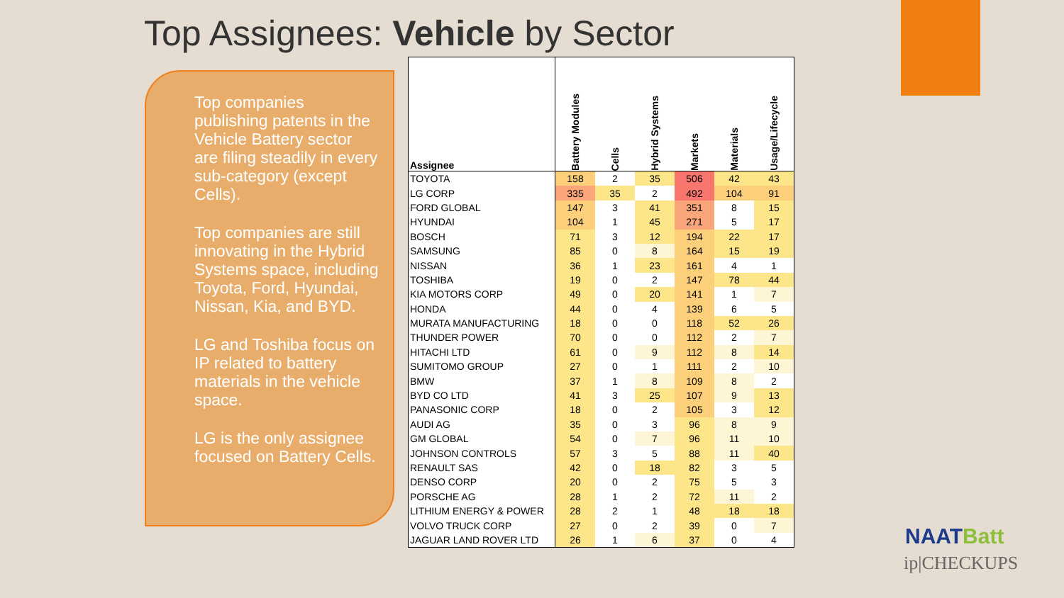Top Assignees: Vehicle by Sector
Top companies publishing patents in the Vehicle Battery sector are filing steadily in every sub-category (except Cells).
Top companies are still innovating in the Hybrid Systems space, including Toyota, Ford, Hyundai, Nissan, Kia, and BYD.
LG and Toshiba focus on IP related to battery materials in the vehicle space.
LG is the only assignee focused on Battery Cells.
| Assignee | Battery Modules | Cells | Hybrid Systems | Markets | Materials | Usage/Lifecycle |
| --- | --- | --- | --- | --- | --- | --- |
| TOYOTA | 158 | 2 | 35 | 506 | 42 | 43 |
| LG CORP | 335 | 35 | 2 | 492 | 104 | 91 |
| FORD GLOBAL | 147 | 3 | 41 | 351 | 8 | 15 |
| HYUNDAI | 104 | 1 | 45 | 271 | 5 | 17 |
| BOSCH | 71 | 3 | 12 | 194 | 22 | 17 |
| SAMSUNG | 85 | 0 | 8 | 164 | 15 | 19 |
| NISSAN | 36 | 1 | 23 | 161 | 4 | 1 |
| TOSHIBA | 19 | 0 | 2 | 147 | 78 | 44 |
| KIA MOTORS CORP | 49 | 0 | 20 | 141 | 1 | 7 |
| HONDA | 44 | 0 | 4 | 139 | 6 | 5 |
| MURATA MANUFACTURING | 18 | 0 | 0 | 118 | 52 | 26 |
| THUNDER POWER | 70 | 0 | 0 | 112 | 2 | 7 |
| HITACHI LTD | 61 | 0 | 9 | 112 | 8 | 14 |
| SUMITOMO GROUP | 27 | 0 | 1 | 111 | 2 | 10 |
| BMW | 37 | 1 | 8 | 109 | 8 | 2 |
| BYD CO LTD | 41 | 3 | 25 | 107 | 9 | 13 |
| PANASONIC CORP | 18 | 0 | 2 | 105 | 3 | 12 |
| AUDI AG | 35 | 0 | 3 | 96 | 8 | 9 |
| GM GLOBAL | 54 | 0 | 7 | 96 | 11 | 10 |
| JOHNSON CONTROLS | 57 | 3 | 5 | 88 | 11 | 40 |
| RENAULT SAS | 42 | 0 | 18 | 82 | 3 | 5 |
| DENSO CORP | 20 | 0 | 2 | 75 | 5 | 3 |
| PORSCHE AG | 28 | 1 | 2 | 72 | 11 | 2 |
| LITHIUM ENERGY & POWER | 28 | 2 | 1 | 48 | 18 | 18 |
| VOLVO TRUCK CORP | 27 | 0 | 2 | 39 | 0 | 7 |
| JAGUAR LAND ROVER LTD | 26 | 1 | 6 | 37 | 0 | 4 |
NAATBatt
ip|CHECKUPS